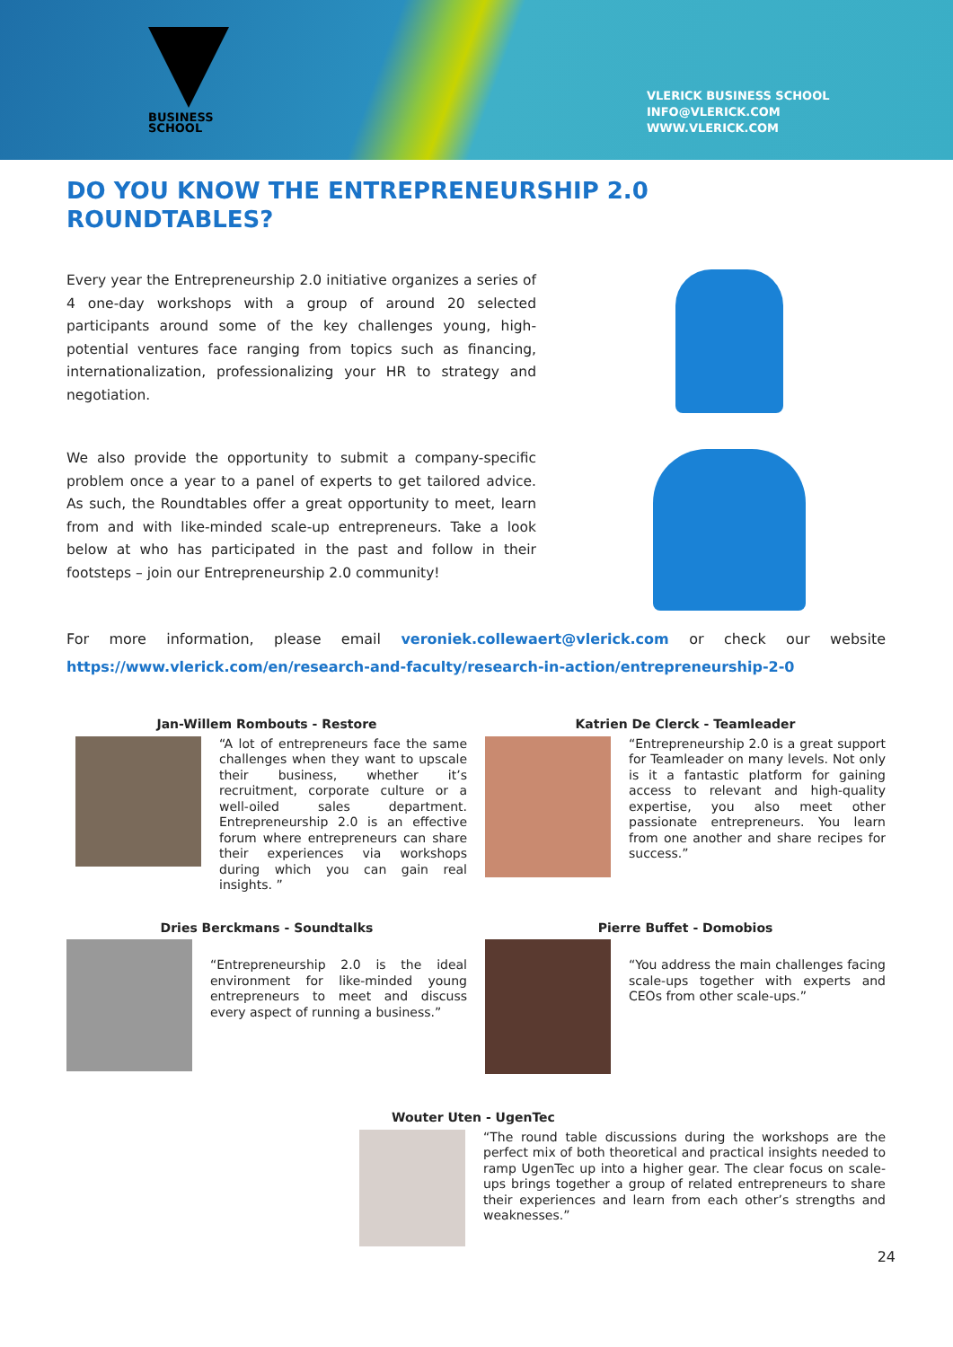BUSINESS
SCHOOL
VLERICK BUSINESS SCHOOL
INFO@VLERICK.COM
WWW.VLERICK.COM
DO YOU KNOW THE ENTREPRENEURSHIP 2.0 ROUNDTABLES?
Every year the Entrepreneurship 2.0 initiative organizes a series of 4 one-day workshops with a group of around 20 selected participants around some of the key challenges young, high-potential ventures face ranging from topics such as financing, internationalization, professionalizing your HR to strategy and negotiation.
We also provide the opportunity to submit a company-specific problem once a year to a panel of experts to get tailored advice. As such, the Roundtables offer a great opportunity to meet, learn from and with like-minded scale-up entrepreneurs. Take a look below at who has participated in the past and follow in their footsteps – join our Entrepreneurship 2.0 community!
For more information, please email veroniek.collewaert@vlerick.com or check our website https://www.vlerick.com/en/research-and-faculty/research-in-action/entrepreneurship-2-0
Jan-Willem Rombouts - Restore
“A lot of entrepreneurs face the same challenges when they want to upscale their business, whether it’s recruitment, corporate culture or a well-oiled sales department. Entrepreneurship 2.0 is an effective forum where entrepreneurs can share their experiences via workshops during which you can gain real insights. ”
Katrien De Clerck - Teamleader
“Entrepreneurship 2.0 is a great support for Teamleader on many levels. Not only is it a fantastic platform for gaining access to relevant and high-quality expertise, you also meet other passionate entrepreneurs. You learn from one another and share recipes for success.”
Dries Berckmans - Soundtalks
“Entrepreneurship 2.0 is the ideal environment for like-minded young entrepreneurs to meet and discuss every aspect of running a business.”
Pierre Buffet - Domobios
“You address the main challenges facing scale-ups together with experts and CEOs from other scale-ups.”
Wouter Uten - UgenTec
“The round table discussions during the workshops are the perfect mix of both theoretical and practical insights needed to ramp UgenTec up into a higher gear. The clear focus on scale-ups brings together a group of related entrepreneurs to share their experiences and learn from each other’s strengths and weaknesses.”
24